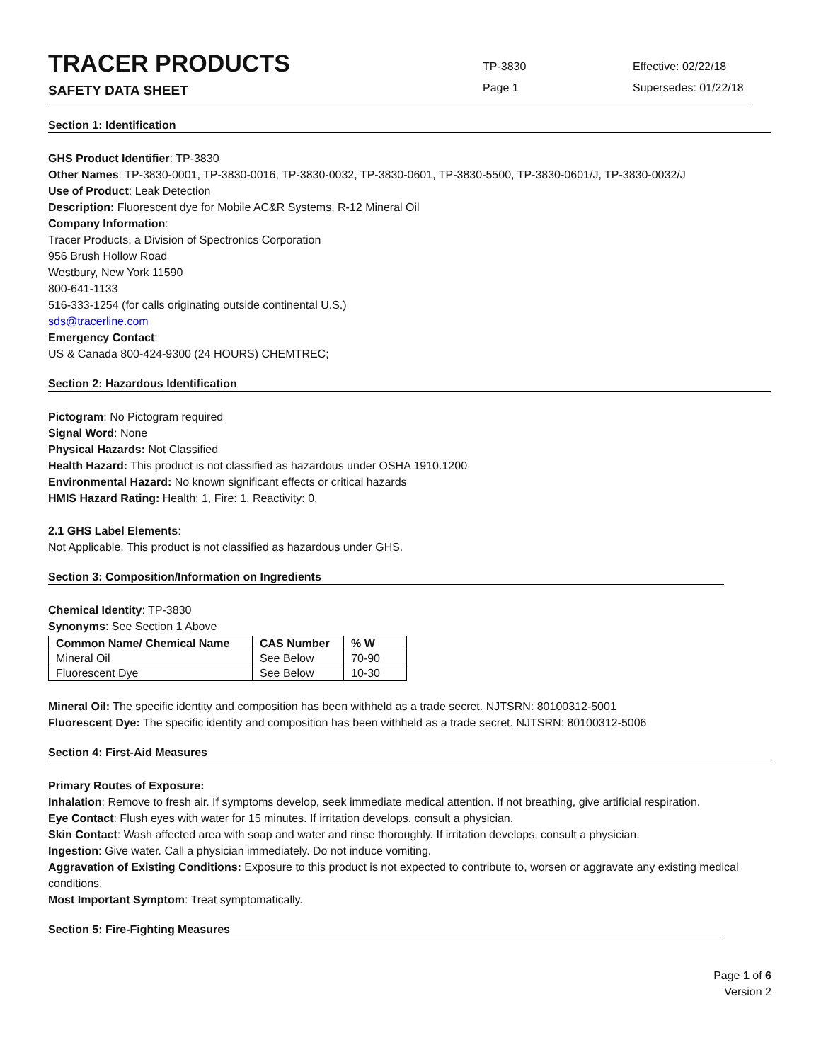TRACER PRODUCTS
SAFETY DATA SHEET
TP-3830
Page 1
Effective: 02/22/18
Supersedes: 01/22/18
Section 1: Identification
GHS Product Identifier: TP-3830
Other Names: TP-3830-0001, TP-3830-0016, TP-3830-0032, TP-3830-0601, TP-3830-5500, TP-3830-0601/J, TP-3830-0032/J
Use of Product: Leak Detection
Description: Fluorescent dye for Mobile AC&R Systems, R-12 Mineral Oil
Company Information:
Tracer Products, a Division of Spectronics Corporation
956 Brush Hollow Road
Westbury, New York 11590
800-641-1133
516-333-1254 (for calls originating outside continental U.S.)
sds@tracerline.com
Emergency Contact:
US & Canada 800-424-9300 (24 HOURS) CHEMTREC;
Section 2: Hazardous Identification
Pictogram: No Pictogram required
Signal Word: None
Physical Hazards: Not Classified
Health Hazard: This product is not classified as hazardous under OSHA 1910.1200
Environmental Hazard: No known significant effects or critical hazards
HMIS Hazard Rating: Health: 1, Fire: 1, Reactivity: 0.
2.1 GHS Label Elements:
Not Applicable. This product is not classified as hazardous under GHS.
Section 3: Composition/Information on Ingredients
Chemical Identity: TP-3830
Synonyms: See Section 1 Above
| Common Name/ Chemical Name | CAS Number | % W |
| --- | --- | --- |
| Mineral Oil | See Below | 70-90 |
| Fluorescent Dye | See Below | 10-30 |
Mineral Oil: The specific identity and composition has been withheld as a trade secret. NJTSRN: 80100312-5001
Fluorescent Dye: The specific identity and composition has been withheld as a trade secret. NJTSRN: 80100312-5006
Section 4: First-Aid Measures
Primary Routes of Exposure:
Inhalation: Remove to fresh air. If symptoms develop, seek immediate medical attention. If not breathing, give artificial respiration.
Eye Contact: Flush eyes with water for 15 minutes. If irritation develops, consult a physician.
Skin Contact: Wash affected area with soap and water and rinse thoroughly. If irritation develops, consult a physician.
Ingestion: Give water. Call a physician immediately. Do not induce vomiting.
Aggravation of Existing Conditions: Exposure to this product is not expected to contribute to, worsen or aggravate any existing medical conditions.
Most Important Symptom: Treat symptomatically.
Section 5: Fire-Fighting Measures
Page 1 of 6
Version 2